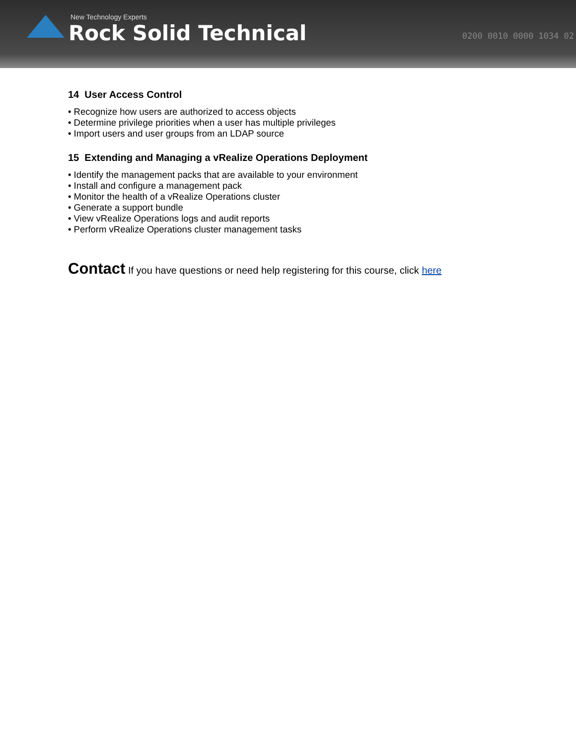New Technology Experts
Rock Solid Technical
0200 0010 0000 1034 02
14 User Access Control
• Recognize how users are authorized to access objects
• Determine privilege priorities when a user has multiple privileges
• Import users and user groups from an LDAP source
15 Extending and Managing a vRealize Operations Deployment
• Identify the management packs that are available to your environment
• Install and configure a management pack
• Monitor the health of a vRealize Operations cluster
• Generate a support bundle
• View vRealize Operations logs and audit reports
• Perform vRealize Operations cluster management tasks
Contact If you have questions or need help registering for this course, click here